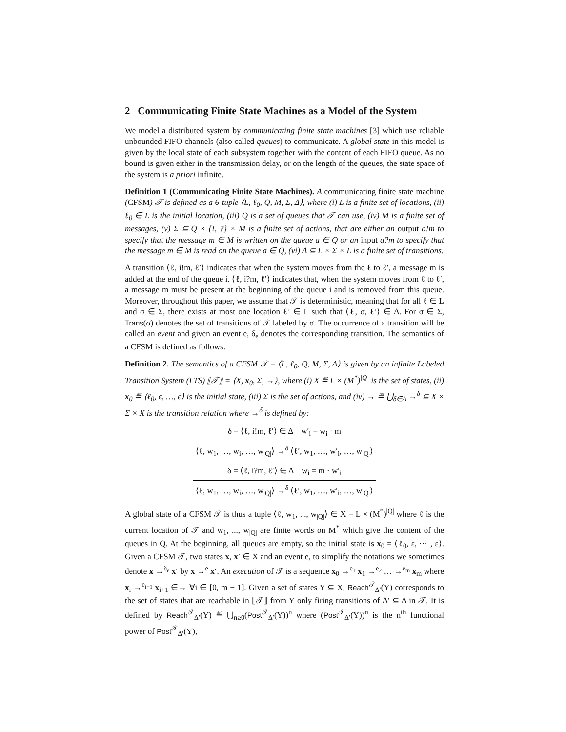2 Communicating Finite State Machines as a Model of the System
We model a distributed system by communicating finite state machines [3] which use reliable unbounded FIFO channels (also called queues) to communicate. A global state in this model is given by the local state of each subsystem together with the content of each FIFO queue. As no bound is given either in the transmission delay, or on the length of the queues, the state space of the system is a priori infinite.
Definition 1 (Communicating Finite State Machines). A communicating finite state machine (CFSM) 𝒯 is defined as a 6-tuple ⟨L, ℓ<sub>0</sub>, Q, M, Σ, Δ⟩, where (i) L is a finite set of locations, (ii) ℓ<sub>0</sub> ∈ L is the initial location, (iii) Q is a set of queues that 𝒯 can use, (iv) M is a finite set of messages, (v) Σ ⊆ Q × {!, ?} × M is a finite set of actions, that are either an output a!m to specify that the message m ∈ M is written on the queue a ∈ Q or an input a?m to specify that the message m ∈ M is read on the queue a ∈ Q, (vi) Δ ⊆ L × Σ × L is a finite set of transitions.
A transition ⟨ℓ, i!m, ℓ′⟩ indicates that when the system moves from the ℓ to ℓ′, a message m is added at the end of the queue i. ⟨ℓ, i?m, ℓ′⟩ indicates that, when the system moves from ℓ to ℓ′, a message m must be present at the beginning of the queue i and is removed from this queue. Moreover, throughout this paper, we assume that 𝒯 is deterministic, meaning that for all ℓ ∈ L and σ ∈ Σ, there exists at most one location ℓ′ ∈ L such that ⟨ℓ, σ, ℓ′⟩ ∈ Δ. For σ ∈ Σ, Trans(σ) denotes the set of transitions of 𝒯 labeled by σ. The occurrence of a transition will be called an event and given an event e, δ<sub>e</sub> denotes the corresponding transition. The semantics of a CFSM is defined as follows:
Definition 2. The semantics of a CFSM 𝒯 = ⟨L, ℓ<sub>0</sub>, Q, M, Σ, Δ⟩ is given by an infinite Labeled Transition System (LTS) ⟦𝒯⟧ = ⟨X, x<sub>0</sub>, Σ, →⟩, where (i) X ≝ L × (M<sup>*</sup>)<sup>|Q|</sup> is the set of states, (ii) x<sub>0</sub> ≝ ⟨ℓ<sub>0</sub>, ϵ, …, ϵ⟩ is the initial state, (iii) Σ is the set of actions, and (iv) → ≝ ⋃<sub>δ∈Δ</sub> →<sup>δ</sup> ⊆ X × Σ × X is the transition relation where →<sup>δ</sup> is defined by:
δ = ⟨ℓ, i!m, ℓ′⟩ ∈ Δ w′<sub>i</sub> = w<sub>i</sub> · m
⟨ℓ, w<sub>1</sub>, …, w<sub>i</sub>, …, w<sub>|Q|</sub>⟩ →<sup>δ</sup> ⟨ℓ′, w<sub>1</sub>, …, w′<sub>i</sub>, …, w<sub>|Q|</sub>⟩
δ = ⟨ℓ, i?m, ℓ′⟩ ∈ Δ w<sub>i</sub> = m · w′<sub>i</sub>
⟨ℓ, w<sub>1</sub>, …, w<sub>i</sub>, …, w<sub>|Q|</sub>⟩ →<sup>δ</sup> ⟨ℓ′, w<sub>1</sub>, …, w′<sub>i</sub>, …, w<sub>|Q|</sub>⟩
A global state of a CFSM 𝒯 is thus a tuple ⟨ℓ, w<sub>1</sub>, ..., w<sub>|Q|</sub>⟩ ∈ X = L × (M<sup>*</sup>)<sup>|Q|</sup> where ℓ is the current location of 𝒯 and w<sub>1</sub>, ..., w<sub>|Q|</sub> are finite words on M<sup>*</sup> which give the content of the queues in Q. At the beginning, all queues are empty, so the initial state is x<sub>0</sub> = ⟨ℓ<sub>0</sub>, ε, ⋯ , ε⟩. Given a CFSM 𝒯, two states x, x′ ∈ X and an event e, to simplify the notations we sometimes denote x →<sup>δ<sub>e</sub></sup> x′ by x →<sup>e</sup> x′. An execution of 𝒯 is a sequence x<sub>0</sub> →<sup>e<sub>1</sub></sup> x<sub>1</sub> →<sup>e<sub>2</sub></sup> … →<sup>e<sub>m</sub></sup> x<sub>m</sub> where x<sub>i</sub> →<sup>e<sub>i+1</sub></sup> x<sub>i+1</sub> ∈→ ∀i ∈ [0, m − 1]. Given a set of states Y ⊆ X, Reach<sup>𝒯</sup><sub>Δ′</sub>(Y) corresponds to the set of states that are reachable in ⟦𝒯⟧ from Y only firing transitions of Δ′ ⊆ Δ in 𝒯. It is defined by Reach<sup>𝒯</sup><sub>Δ′</sub>(Y) ≝ ⋃<sub>n≥0</sub>(Post<sup>𝒯</sup><sub>Δ′</sub>(Y))<sup>n</sup> where (Post<sup>𝒯</sup><sub>Δ′</sub>(Y))<sup>n</sup> is the n<sup>th</sup> functional power of Post<sup>𝒯</sup><sub>Δ′</sub>(Y),